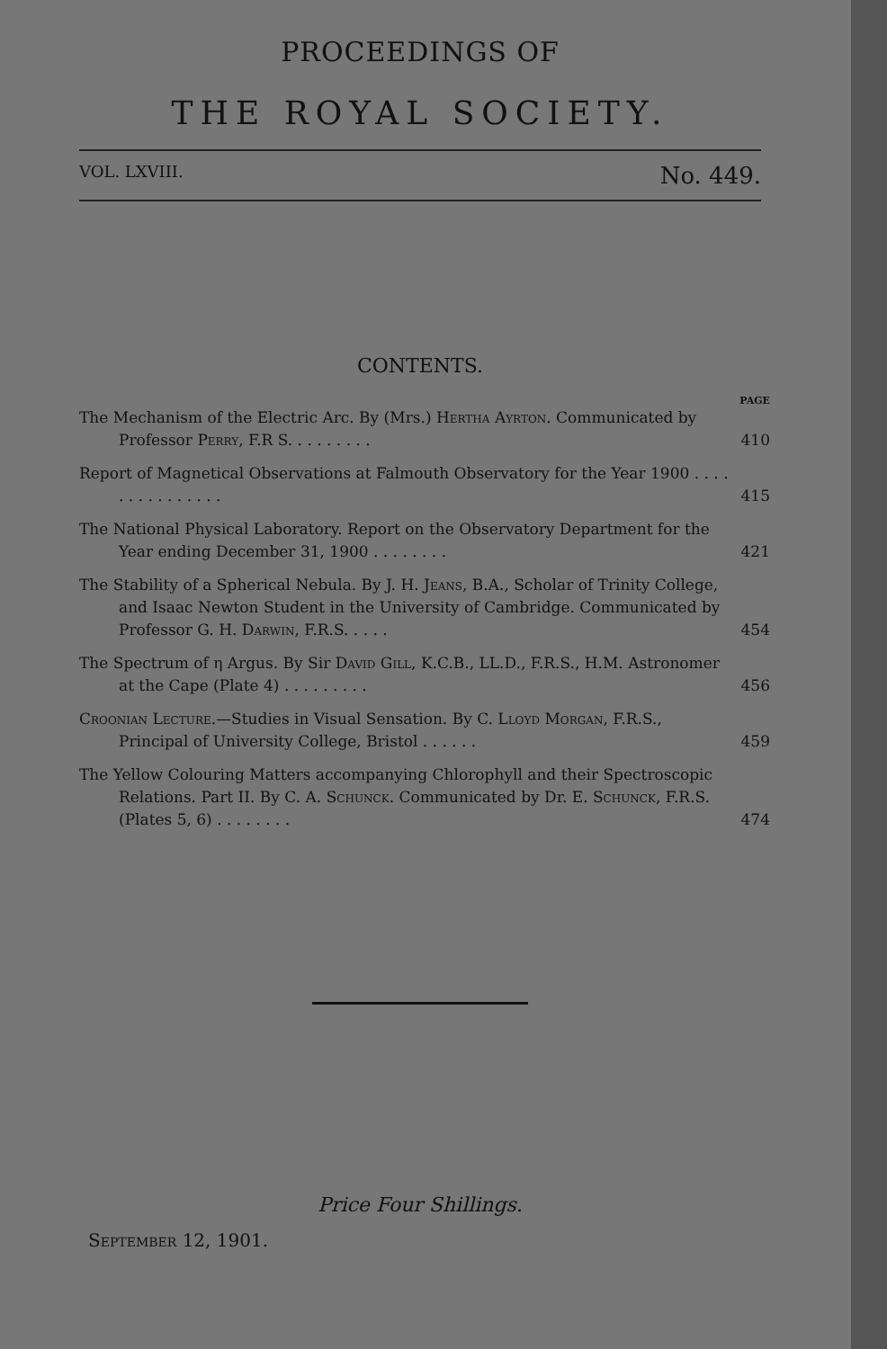PROCEEDINGS OF
THE ROYAL SOCIETY.
VOL. LXVIII. No. 449.
CONTENTS.
PAGE
The Mechanism of the Electric Arc. By (Mrs.) Hertha Ayrton. Communicated by Professor Perry, F.R S. . . . . . . . .
410
Report of Magnetical Observations at Falmouth Observatory for the Year 1900 . . . . . . . . . . . . . . .
415
The National Physical Laboratory. Report on the Observatory Department for the Year ending December 31, 1900 . . . . . . . .
421
The Stability of a Spherical Nebula. By J. H. Jeans, B.A., Scholar of Trinity College, and Isaac Newton Student in the University of Cambridge. Communicated by Professor G. H. Darwin, F.R.S. . . . .
454
The Spectrum of η Argus. By Sir David Gill, K.C.B., LL.D., F.R.S., H.M. Astronomer at the Cape (Plate 4) . . . . . . . . .
456
Croonian Lecture.—Studies in Visual Sensation. By C. Lloyd Morgan, F.R.S., Principal of University College, Bristol . . . . . .
459
The Yellow Colouring Matters accompanying Chlorophyll and their Spectroscopic Relations. Part II. By C. A. Schunck. Communicated by Dr. E. Schunck, F.R.S. (Plates 5, 6) . . . . . . . .
474
Price Four Shillings.
September 12, 1901.